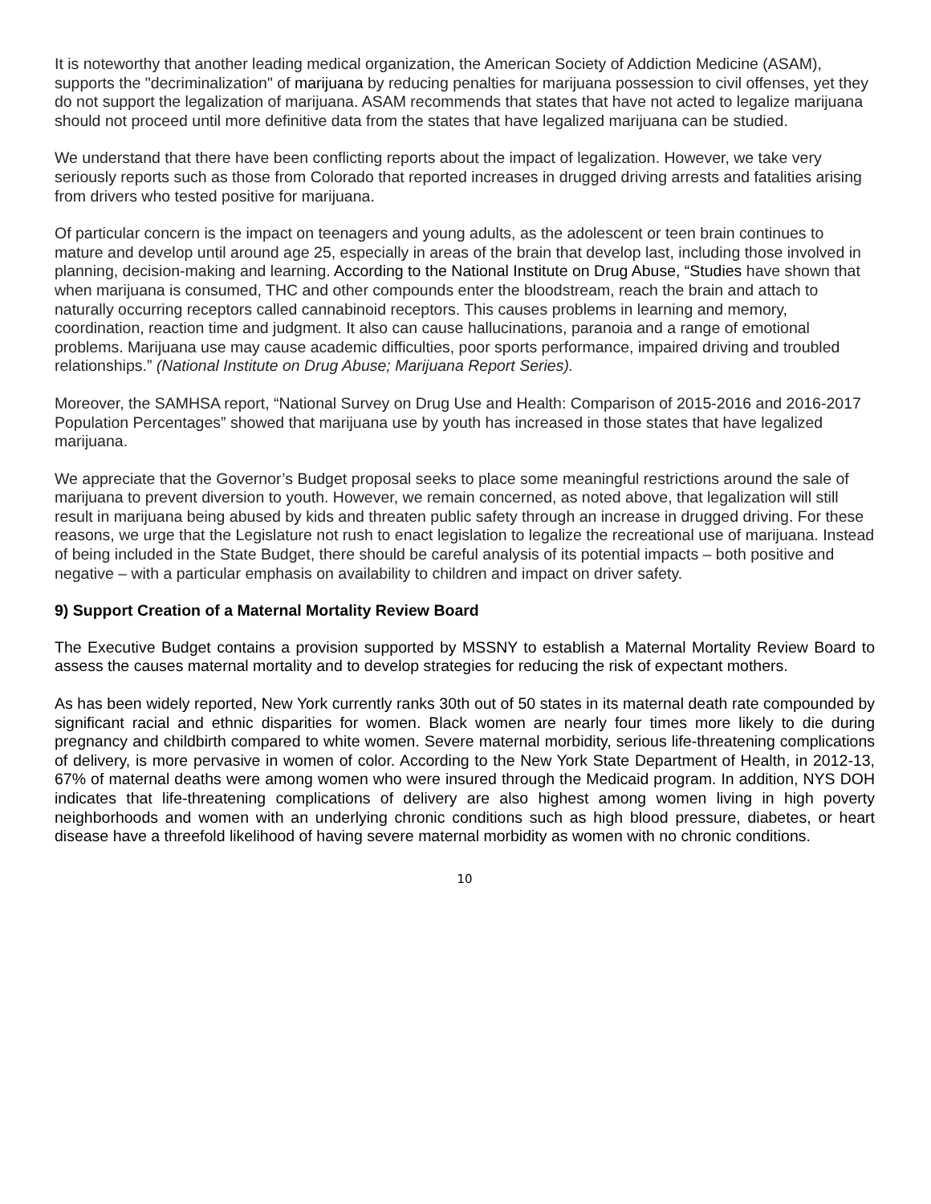It is noteworthy that another leading medical organization, the American Society of Addiction Medicine (ASAM), supports the "decriminalization" of marijuana by reducing penalties for marijuana possession to civil offenses, yet they do not support the legalization of marijuana. ASAM recommends that states that have not acted to legalize marijuana should not proceed until more definitive data from the states that have legalized marijuana can be studied.
We understand that there have been conflicting reports about the impact of legalization. However, we take very seriously reports such as those from Colorado that reported increases in drugged driving arrests and fatalities arising from drivers who tested positive for marijuana.
Of particular concern is the impact on teenagers and young adults, as the adolescent or teen brain continues to mature and develop until around age 25, especially in areas of the brain that develop last, including those involved in planning, decision-making and learning. According to the National Institute on Drug Abuse, “Studies have shown that when marijuana is consumed, THC and other compounds enter the bloodstream, reach the brain and attach to naturally occurring receptors called cannabinoid receptors. This causes problems in learning and memory, coordination, reaction time and judgment. It also can cause hallucinations, paranoia and a range of emotional problems. Marijuana use may cause academic difficulties, poor sports performance, impaired driving and troubled relationships.” (National Institute on Drug Abuse; Marijuana Report Series).
Moreover, the SAMHSA report, “National Survey on Drug Use and Health: Comparison of 2015-2016 and 2016-2017 Population Percentages” showed that marijuana use by youth has increased in those states that have legalized marijuana.
We appreciate that the Governor’s Budget proposal seeks to place some meaningful restrictions around the sale of marijuana to prevent diversion to youth. However, we remain concerned, as noted above, that legalization will still result in marijuana being abused by kids and threaten public safety through an increase in drugged driving. For these reasons, we urge that the Legislature not rush to enact legislation to legalize the recreational use of marijuana. Instead of being included in the State Budget, there should be careful analysis of its potential impacts – both positive and negative – with a particular emphasis on availability to children and impact on driver safety.
9) Support Creation of a Maternal Mortality Review Board
The Executive Budget contains a provision supported by MSSNY to establish a Maternal Mortality Review Board to assess the causes maternal mortality and to develop strategies for reducing the risk of expectant mothers.
As has been widely reported, New York currently ranks 30th out of 50 states in its maternal death rate compounded by significant racial and ethnic disparities for women. Black women are nearly four times more likely to die during pregnancy and childbirth compared to white women. Severe maternal morbidity, serious life-threatening complications of delivery, is more pervasive in women of color. According to the New York State Department of Health, in 2012-13, 67% of maternal deaths were among women who were insured through the Medicaid program. In addition, NYS DOH indicates that life-threatening complications of delivery are also highest among women living in high poverty neighborhoods and women with an underlying chronic conditions such as high blood pressure, diabetes, or heart disease have a threefold likelihood of having severe maternal morbidity as women with no chronic conditions.
10